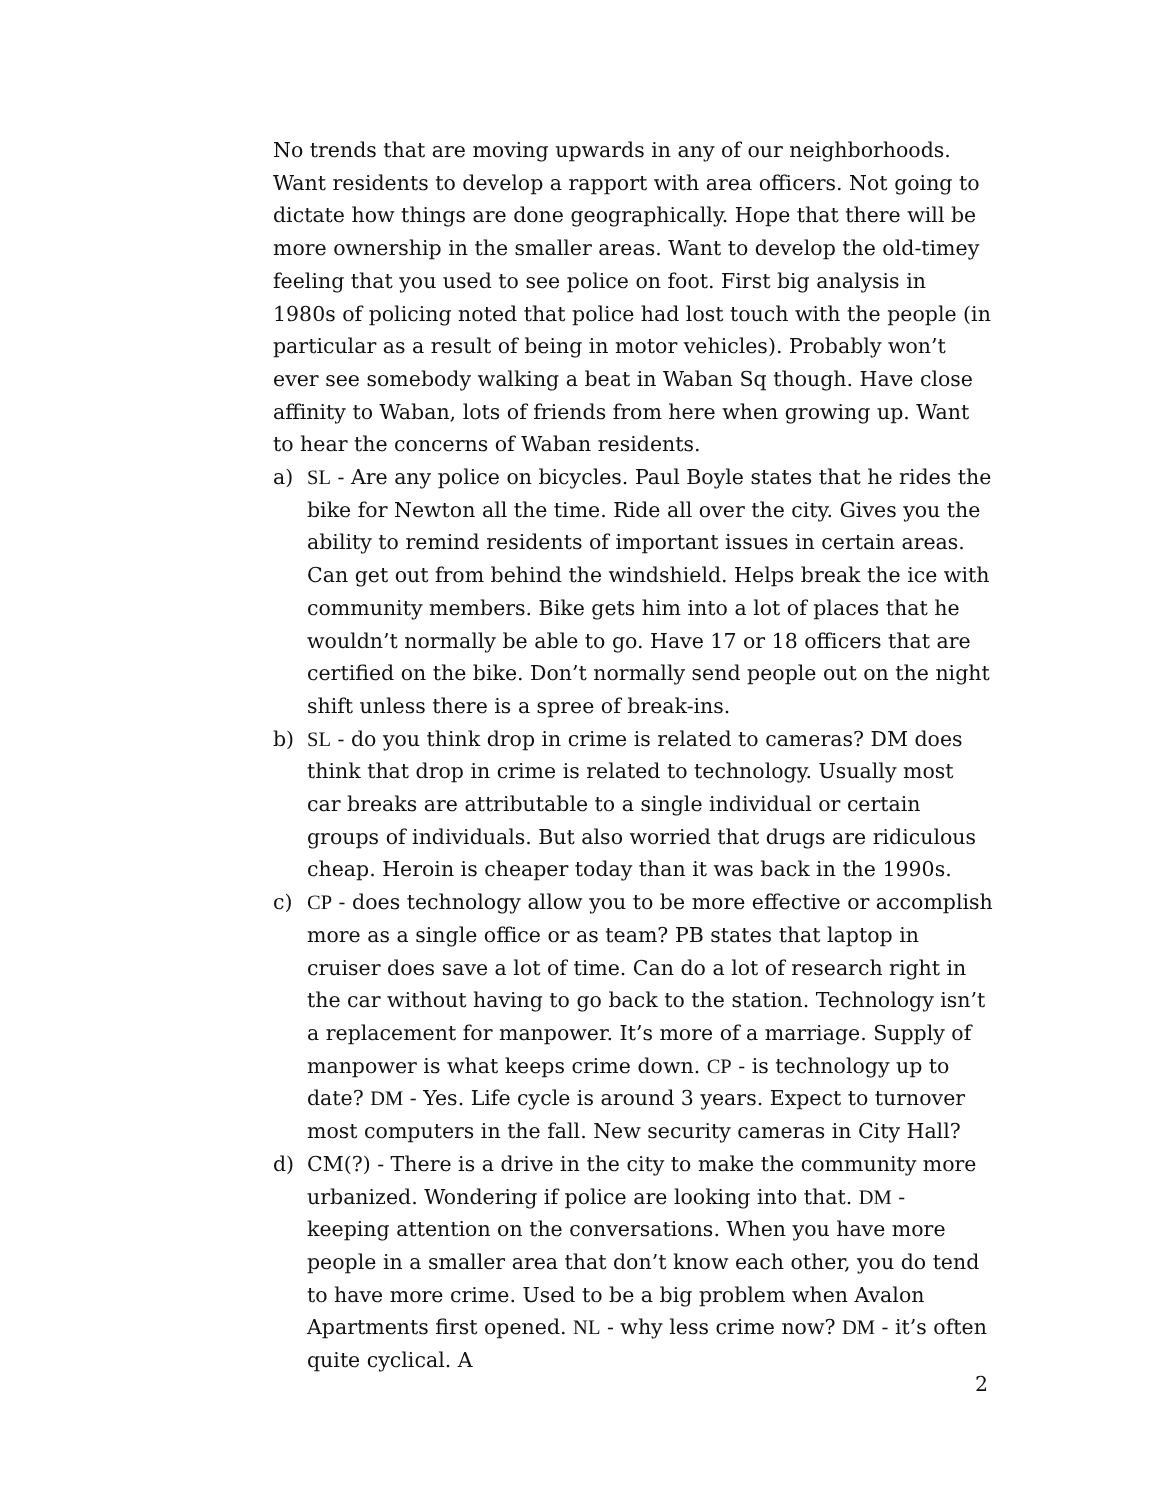No trends that are moving upwards in any of our neighborhoods. Want residents to develop a rapport with area officers. Not going to dictate how things are done geographically. Hope that there will be more ownership in the smaller areas. Want to develop the old-timey feeling that you used to see police on foot. First big analysis in 1980s of policing noted that police had lost touch with the people (in particular as a result of being in motor vehicles). Probably won’t ever see somebody walking a beat in Waban Sq though. Have close affinity to Waban, lots of friends from here when growing up. Want to hear the concerns of Waban residents.
a) SL - Are any police on bicycles. Paul Boyle states that he rides the bike for Newton all the time. Ride all over the city. Gives you the ability to remind residents of important issues in certain areas. Can get out from behind the windshield. Helps break the ice with community members. Bike gets him into a lot of places that he wouldn’t normally be able to go. Have 17 or 18 officers that are certified on the bike. Don’t normally send people out on the night shift unless there is a spree of break-ins.
b) SL - do you think drop in crime is related to cameras? DM does think that drop in crime is related to technology. Usually most car breaks are attributable to a single individual or certain groups of individuals. But also worried that drugs are ridiculous cheap. Heroin is cheaper today than it was back in the 1990s.
c) CP - does technology allow you to be more effective or accomplish more as a single office or as team? PB states that laptop in cruiser does save a lot of time. Can do a lot of research right in the car without having to go back to the station. Technology isn’t a replacement for manpower. It’s more of a marriage. Supply of manpower is what keeps crime down. CP - is technology up to date? DM - Yes. Life cycle is around 3 years. Expect to turnover most computers in the fall. New security cameras in City Hall?
d) CM(?) - There is a drive in the city to make the community more urbanized. Wondering if police are looking into that. DM - keeping attention on the conversations. When you have more people in a smaller area that don’t know each other, you do tend to have more crime. Used to be a big problem when Avalon Apartments first opened. NL - why less crime now? DM - it’s often quite cyclical. A
2